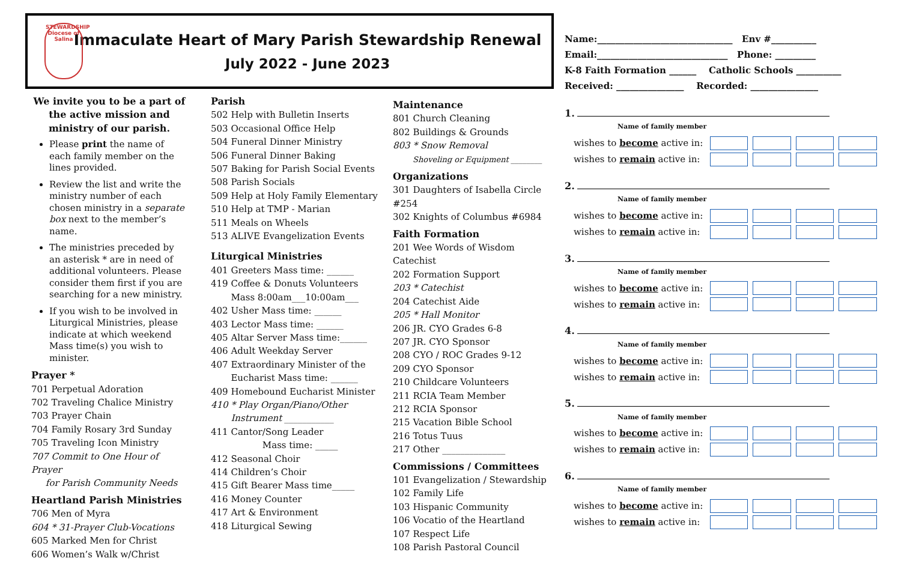STEWARDSHIP
Diocese of Salina
Immaculate Heart of Mary Parish Stewardship Renewal
July 2022 - June 2023
We invite you to be a part of the active mission and ministry of our parish.
Please print the name of each family member on the lines provided.
Review the list and write the ministry number of each chosen ministry in a separate box next to the member’s name.
The ministries preceded by an asterisk * are in need of additional volunteers. Please consider them first if you are searching for a new ministry.
If you wish to be involved in Liturgical Ministries, please indicate at which weekend Mass time(s) you wish to minister.
Prayer *
701 Perpetual Adoration
702 Traveling Chalice Ministry
703 Prayer Chain
704 Family Rosary 3rd Sunday
705 Traveling Icon Ministry
707 Commit to One Hour of Prayer
for Parish Community Needs
Heartland Parish Ministries
706 Men of Myra
604 * 31-Prayer Club-Vocations
605 Marked Men for Christ
606 Women’s Walk w/Christ
Parish
502 Help with Bulletin Inserts
503 Occasional Office Help
504 Funeral Dinner Ministry
506 Funeral Dinner Baking
507 Baking for Parish Social Events
508 Parish Socials
509 Help at Holy Family Elementary
510 Help at TMP - Marian
511 Meals on Wheels
513 ALIVE Evangelization Events
Liturgical Ministries
401 Greeters Mass time: ______
419 Coffee & Donuts Volunteers
Mass 8:00am___10:00am___
402 Usher Mass time: ______
403 Lector Mass time: ______
405 Altar Server Mass time:______
406 Adult Weekday Server
407 Extraordinary Minister of the
Eucharist Mass time: ______
409 Homebound Eucharist Minister
410 * Play Organ/Piano/Other
Instrument ___________
411 Cantor/Song Leader
Mass time: _____
412 Seasonal Choir
414 Children’s Choir
415 Gift Bearer Mass time_____
416 Money Counter
417 Art & Environment
418 Liturgical Sewing
Maintenance
801 Church Cleaning
802 Buildings & Grounds
803 * Snow Removal
Shoveling or Equipment ________
Organizations
301 Daughters of Isabella Circle #254
302 Knights of Columbus #6984
Faith Formation
201 Wee Words of Wisdom Catechist
202 Formation Support
203 * Catechist
204 Catechist Aide
205 * Hall Monitor
206 JR. CYO Grades 6-8
207 JR. CYO Sponsor
208 CYO / ROC Grades 9-12
209 CYO Sponsor
210 Childcare Volunteers
211 RCIA Team Member
212 RCIA Sponsor
215 Vacation Bible School
216 Totus Tuus
217 Other ______________
Commissions / Committees
101 Evangelization / Stewardship
102 Family Life
103 Hispanic Community
106 Vocatio of the Heartland
107 Respect Life
108 Parish Pastoral Council
Name:______________________________ Env #__________
Email:_____________________________ Phone: _________
K-8 Faith Formation ______ Catholic Schools __________
Received: _______________ Recorded: _______________
1.
Name of family member
wishes to become active in:
wishes to remain active in:
2.
Name of family member
wishes to become active in:
wishes to remain active in:
3.
Name of family member
wishes to become active in:
wishes to remain active in:
4.
Name of family member
wishes to become active in:
wishes to remain active in:
5.
Name of family member
wishes to become active in:
wishes to remain active in:
6.
Name of family member
wishes to become active in:
wishes to remain active in: